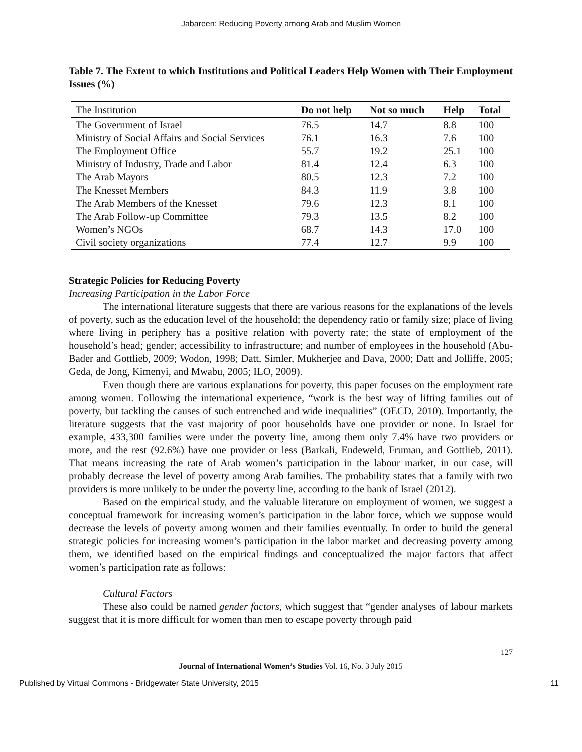Jabareen: Reducing Poverty among Arab and Muslim Women
Table 7. The Extent to which Institutions and Political Leaders Help Women with Their Employment Issues (%)
| The Institution | Do not help | Not so much | Help | Total |
| --- | --- | --- | --- | --- |
| The Government of Israel | 76.5 | 14.7 | 8.8 | 100 |
| Ministry of Social Affairs and Social Services | 76.1 | 16.3 | 7.6 | 100 |
| The Employment Office | 55.7 | 19.2 | 25.1 | 100 |
| Ministry of Industry, Trade and Labor | 81.4 | 12.4 | 6.3 | 100 |
| The Arab Mayors | 80.5 | 12.3 | 7.2 | 100 |
| The Knesset Members | 84.3 | 11.9 | 3.8 | 100 |
| The Arab Members of the Knesset | 79.6 | 12.3 | 8.1 | 100 |
| The Arab Follow-up Committee | 79.3 | 13.5 | 8.2 | 100 |
| Women’s NGOs | 68.7 | 14.3 | 17.0 | 100 |
| Civil society organizations | 77.4 | 12.7 | 9.9 | 100 |
Strategic Policies for Reducing Poverty
Increasing Participation in the Labor Force
The international literature suggests that there are various reasons for the explanations of the levels of poverty, such as the education level of the household; the dependency ratio or family size; place of living where living in periphery has a positive relation with poverty rate; the state of employment of the household’s head; gender; accessibility to infrastructure; and number of employees in the household (Abu-Bader and Gottlieb, 2009; Wodon, 1998; Datt, Simler, Mukherjee and Dava, 2000; Datt and Jolliffe, 2005; Geda, de Jong, Kimenyi, and Mwabu, 2005; ILO, 2009).
Even though there are various explanations for poverty, this paper focuses on the employment rate among women. Following the international experience, “work is the best way of lifting families out of poverty, but tackling the causes of such entrenched and wide inequalities” (OECD, 2010). Importantly, the literature suggests that the vast majority of poor households have one provider or none. In Israel for example, 433,300 families were under the poverty line, among them only 7.4% have two providers or more, and the rest (92.6%) have one provider or less (Barkali, Endeweld, Fruman, and Gottlieb, 2011). That means increasing the rate of Arab women’s participation in the labour market, in our case, will probably decrease the level of poverty among Arab families. The probability states that a family with two providers is more unlikely to be under the poverty line, according to the bank of Israel (2012).
Based on the empirical study, and the valuable literature on employment of women, we suggest a conceptual framework for increasing women’s participation in the labor force, which we suppose would decrease the levels of poverty among women and their families eventually. In order to build the general strategic policies for increasing women’s participation in the labor market and decreasing poverty among them, we identified based on the empirical findings and conceptualized the major factors that affect women’s participation rate as follows:
Cultural Factors
These also could be named gender factors, which suggest that “gender analyses of labour markets suggest that it is more difficult for women than men to escape poverty through paid
127
Journal of International Women’s Studies Vol. 16, No. 3 July 2015
Published by Virtual Commons - Bridgewater State University, 2015 11